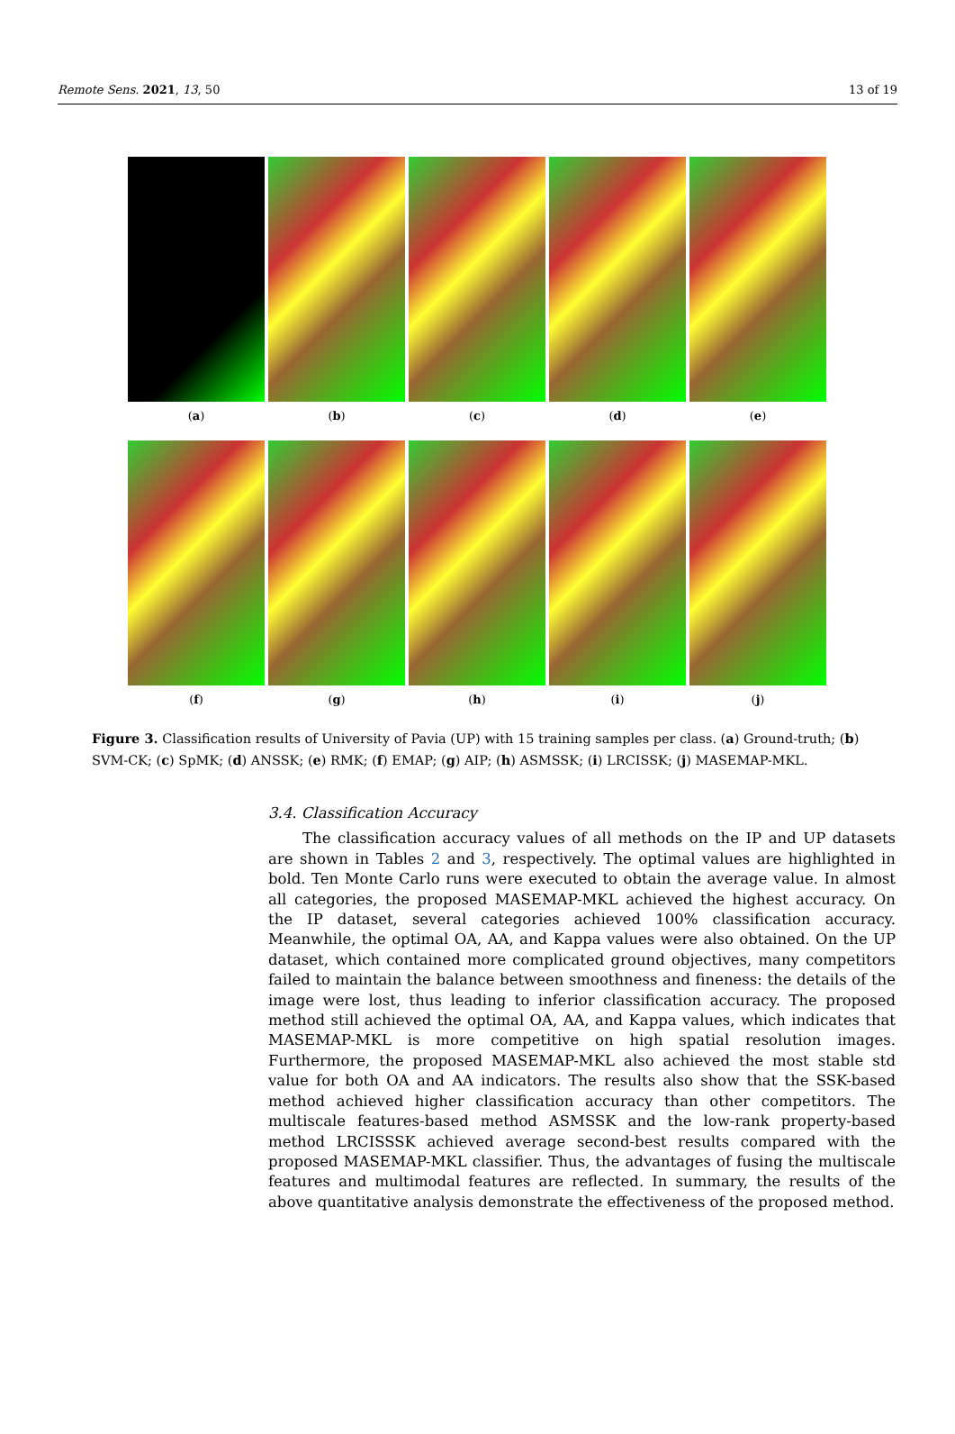Remote Sens. 2021, 13, 50 13 of 19
(a) (b) (c) (d) (e)
(f) (g) (h) (i) (j)
Figure 3. Classification results of University of Pavia (UP) with 15 training samples per class. (a) Ground-truth; (b) SVM-CK; (c) SpMK; (d) ANSSK; (e) RMK; (f) EMAP; (g) AIP; (h) ASMSSK; (i) LRCISSK; (j) MASEMAP-MKL.
3.4. Classification Accuracy
The classification accuracy values of all methods on the IP and UP datasets are shown in Tables 2 and 3, respectively. The optimal values are highlighted in bold. Ten Monte Carlo runs were executed to obtain the average value. In almost all categories, the proposed MASEMAP-MKL achieved the highest accuracy. On the IP dataset, several categories achieved 100% classification accuracy. Meanwhile, the optimal OA, AA, and Kappa values were also obtained. On the UP dataset, which contained more complicated ground objectives, many competitors failed to maintain the balance between smoothness and fineness: the details of the image were lost, thus leading to inferior classification accuracy. The proposed method still achieved the optimal OA, AA, and Kappa values, which indicates that MASEMAP-MKL is more competitive on high spatial resolution images. Furthermore, the proposed MASEMAP-MKL also achieved the most stable std value for both OA and AA indicators. The results also show that the SSK-based method achieved higher classification accuracy than other competitors. The multiscale features-based method ASMSSK and the low-rank property-based method LRCISSSK achieved average second-best results compared with the proposed MASEMAP-MKL classifier. Thus, the advantages of fusing the multiscale features and multimodal features are reflected. In summary, the results of the above quantitative analysis demonstrate the effectiveness of the proposed method.